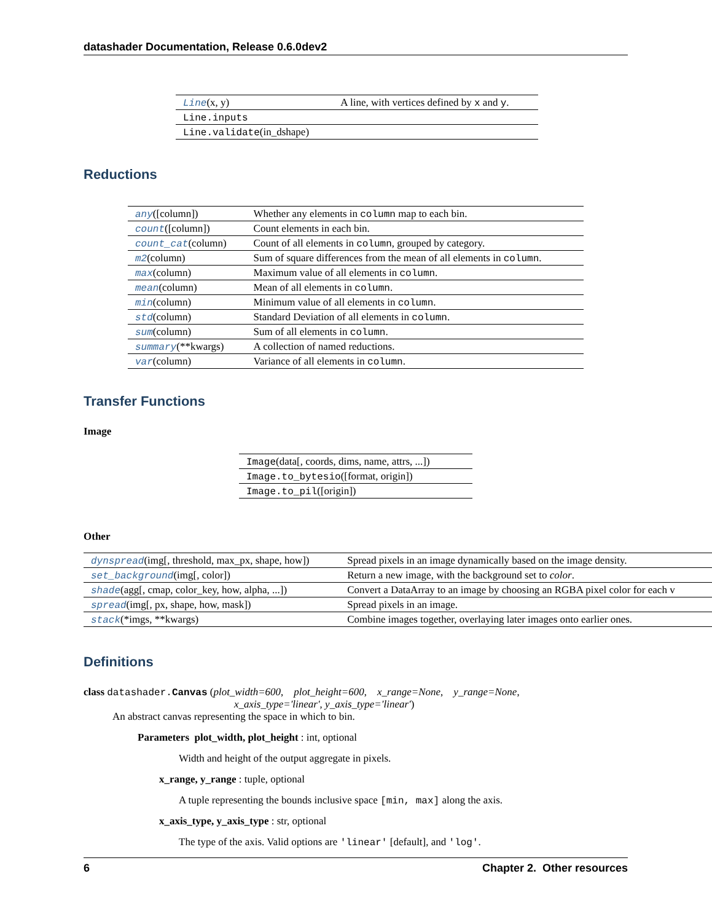datashader Documentation, Release 0.6.0dev2
| Line (x, y) | A line, with vertices defined by x and y . |
| Line.inputs | |
| Line.validate (in_dshape) | |
Reductions
| any ([column]) | Whether any elements in column map to each bin. |
| count ([column]) | Count elements in each bin. |
| count_cat (column) | Count of all elements in column , grouped by category. |
| m2 (column) | Sum of square differences from the mean of all elements in column . |
| max (column) | Maximum value of all elements in column . |
| mean (column) | Mean of all elements in column . |
| min (column) | Minimum value of all elements in column . |
| std (column) | Standard Deviation of all elements in column . |
| sum (column) | Sum of all elements in column . |
| summary (**kwargs) | A collection of named reductions. |
| var (column) | Variance of all elements in column . |
Transfer Functions
Image
| Image (data[, coords, dims, name, attrs, ...]) |
| Image.to_bytesio ([format, origin]) |
| Image.to_pil ([origin]) |
Other
| dynspread (img[, threshold, max_px, shape, how]) | Spread pixels in an image dynamically based on the image density. |
| set_background (img[, color]) | Return a new image, with the background set to color . |
| shade (agg[, cmap, color_key, how, alpha, ...]) | Convert a DataArray to an image by choosing an RGBA pixel color for each v |
| spread (img[, px, shape, how, mask]) | Spread pixels in an image. |
| stack (*imgs, **kwargs) | Combine images together, overlaying later images onto earlier ones. |
Definitions
class datashader.Canvas (plot_width=600, plot_height=600, x_range=None, y_range=None,
x_axis_type='linear', y_axis_type='linear')
An abstract canvas representing the space in which to bin.
Parameters plot_width, plot_height : int, optional
Width and height of the output aggregate in pixels.
x_range, y_range : tuple, optional
A tuple representing the bounds inclusive space [min, max] along the axis.
x_axis_type, y_axis_type : str, optional
The type of the axis. Valid options are 'linear' [default], and 'log'.
6 Chapter 2. Other resources